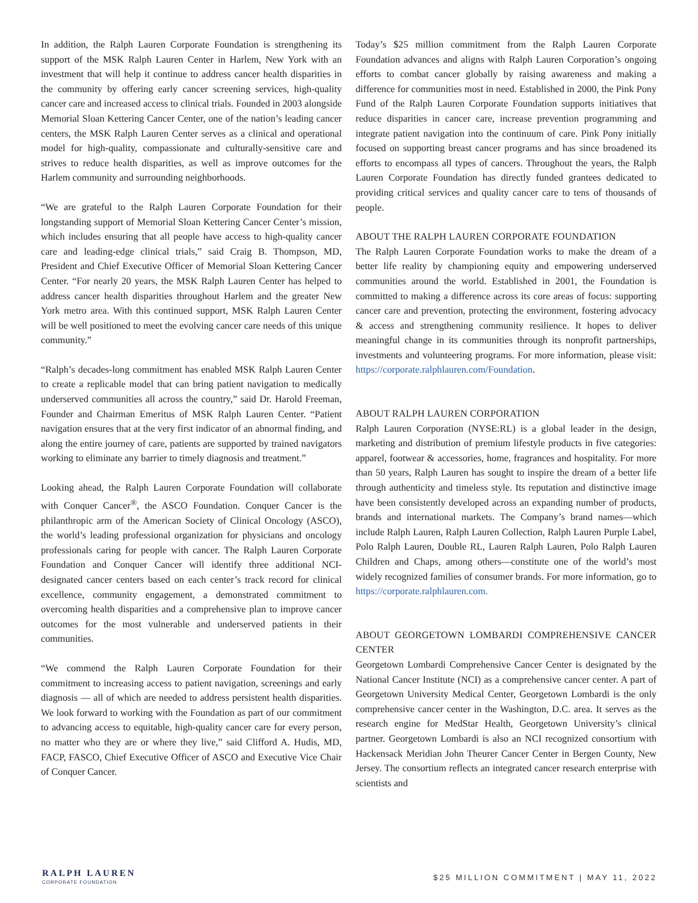In addition, the Ralph Lauren Corporate Foundation is strengthening its support of the MSK Ralph Lauren Center in Harlem, New York with an investment that will help it continue to address cancer health disparities in the community by offering early cancer screening services, high-quality cancer care and increased access to clinical trials. Founded in 2003 alongside Memorial Sloan Kettering Cancer Center, one of the nation’s leading cancer centers, the MSK Ralph Lauren Center serves as a clinical and operational model for high-quality, compassionate and culturally-sensitive care and strives to reduce health disparities, as well as improve outcomes for the Harlem community and surrounding neighborhoods.
“We are grateful to the Ralph Lauren Corporate Foundation for their longstanding support of Memorial Sloan Kettering Cancer Center’s mission, which includes ensuring that all people have access to high-quality cancer care and leading-edge clinical trials,” said Craig B. Thompson, MD, President and Chief Executive Officer of Memorial Sloan Kettering Cancer Center. “For nearly 20 years, the MSK Ralph Lauren Center has helped to address cancer health disparities throughout Harlem and the greater New York metro area. With this continued support, MSK Ralph Lauren Center will be well positioned to meet the evolving cancer care needs of this unique community.”
“Ralph’s decades-long commitment has enabled MSK Ralph Lauren Center to create a replicable model that can bring patient navigation to medically underserved communities all across the country,” said Dr. Harold Freeman, Founder and Chairman Emeritus of MSK Ralph Lauren Center. “Patient navigation ensures that at the very first indicator of an abnormal finding, and along the entire journey of care, patients are supported by trained navigators working to eliminate any barrier to timely diagnosis and treatment.”
Looking ahead, the Ralph Lauren Corporate Foundation will collaborate with Conquer Cancer<sup>®</sup>, the ASCO Foundation. Conquer Cancer is the philanthropic arm of the American Society of Clinical Oncology (ASCO), the world’s leading professional organization for physicians and oncology professionals caring for people with cancer. The Ralph Lauren Corporate Foundation and Conquer Cancer will identify three additional NCI-designated cancer centers based on each center’s track record for clinical excellence, community engagement, a demonstrated commitment to overcoming health disparities and a comprehensive plan to improve cancer outcomes for the most vulnerable and underserved patients in their communities.
“We commend the Ralph Lauren Corporate Foundation for their commitment to increasing access to patient navigation, screenings and early diagnosis — all of which are needed to address persistent health disparities. We look forward to working with the Foundation as part of our commitment to advancing access to equitable, high-quality cancer care for every person, no matter who they are or where they live,” said Clifford A. Hudis, MD, FACP, FASCO, Chief Executive Officer of ASCO and Executive Vice Chair of Conquer Cancer.
Today’s $25 million commitment from the Ralph Lauren Corporate Foundation advances and aligns with Ralph Lauren Corporation’s ongoing efforts to combat cancer globally by raising awareness and making a difference for communities most in need. Established in 2000, the Pink Pony Fund of the Ralph Lauren Corporate Foundation supports initiatives that reduce disparities in cancer care, increase prevention programming and integrate patient navigation into the continuum of care. Pink Pony initially focused on supporting breast cancer programs and has since broadened its efforts to encompass all types of cancers. Throughout the years, the Ralph Lauren Corporate Foundation has directly funded grantees dedicated to providing critical services and quality cancer care to tens of thousands of people.
ABOUT THE RALPH LAUREN CORPORATE FOUNDATION
The Ralph Lauren Corporate Foundation works to make the dream of a better life reality by championing equity and empowering underserved communities around the world. Established in 2001, the Foundation is committed to making a difference across its core areas of focus: supporting cancer care and prevention, protecting the environment, fostering advocacy & access and strengthening community resilience. It hopes to deliver meaningful change in its communities through its nonprofit partnerships, investments and volunteering programs. For more information, please visit: https://corporate.ralphlauren.com/Foundation.
ABOUT RALPH LAUREN CORPORATION
Ralph Lauren Corporation (NYSE:RL) is a global leader in the design, marketing and distribution of premium lifestyle products in five categories: apparel, footwear & accessories, home, fragrances and hospitality. For more than 50 years, Ralph Lauren has sought to inspire the dream of a better life through authenticity and timeless style. Its reputation and distinctive image have been consistently developed across an expanding number of products, brands and international markets. The Company’s brand names—which include Ralph Lauren, Ralph Lauren Collection, Ralph Lauren Purple Label, Polo Ralph Lauren, Double RL, Lauren Ralph Lauren, Polo Ralph Lauren Children and Chaps, among others—constitute one of the world’s most widely recognized families of consumer brands. For more information, go to https://corporate.ralphlauren.com.
ABOUT GEORGETOWN LOMBARDI COMPREHENSIVE CANCER CENTER
Georgetown Lombardi Comprehensive Cancer Center is designated by the National Cancer Institute (NCI) as a comprehensive cancer center. A part of Georgetown University Medical Center, Georgetown Lombardi is the only comprehensive cancer center in the Washington, D.C. area. It serves as the research engine for MedStar Health, Georgetown University’s clinical partner. Georgetown Lombardi is also an NCI recognized consortium with Hackensack Meridian John Theurer Cancer Center in Bergen County, New Jersey. The consortium reflects an integrated cancer research enterprise with scientists and
RALPH LAUREN
CORPORATE FOUNDATION
$25 MILLION COMMITMENT | MAY 11, 2022